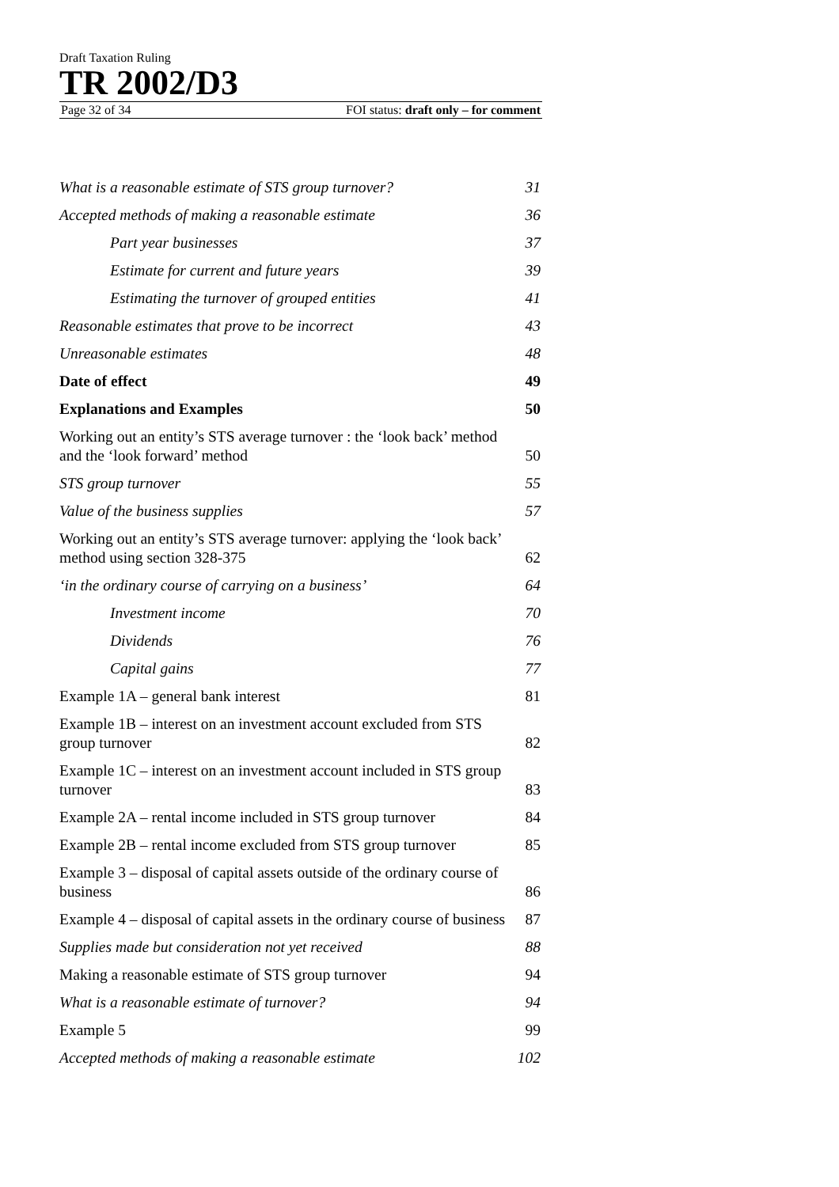Draft Taxation Ruling
TR 2002/D3
Page 32 of 34 FOI status: draft only – for comment
What is a reasonable estimate of STS group turnover? 31
Accepted methods of making a reasonable estimate 36
Part year businesses 37
Estimate for current and future years 39
Estimating the turnover of grouped entities 41
Reasonable estimates that prove to be incorrect 43
Unreasonable estimates 48
Date of effect 49
Explanations and Examples 50
Working out an entity’s STS average turnover : the ‘look back’ method and the ‘look forward’ method 50
STS group turnover 55
Value of the business supplies 57
Working out an entity’s STS average turnover: applying the ‘look back’ method using section 328-375 62
‘in the ordinary course of carrying on a business’ 64
Investment income 70
Dividends 76
Capital gains 77
Example 1A – general bank interest 81
Example 1B – interest on an investment account excluded from STS group turnover 82
Example 1C – interest on an investment account included in STS group turnover 83
Example 2A – rental income included in STS group turnover 84
Example 2B – rental income excluded from STS group turnover 85
Example 3 – disposal of capital assets outside of the ordinary course of business 86
Example 4 – disposal of capital assets in the ordinary course of business 87
Supplies made but consideration not yet received 88
Making a reasonable estimate of STS group turnover 94
What is a reasonable estimate of turnover? 94
Example 5 99
Accepted methods of making a reasonable estimate 102